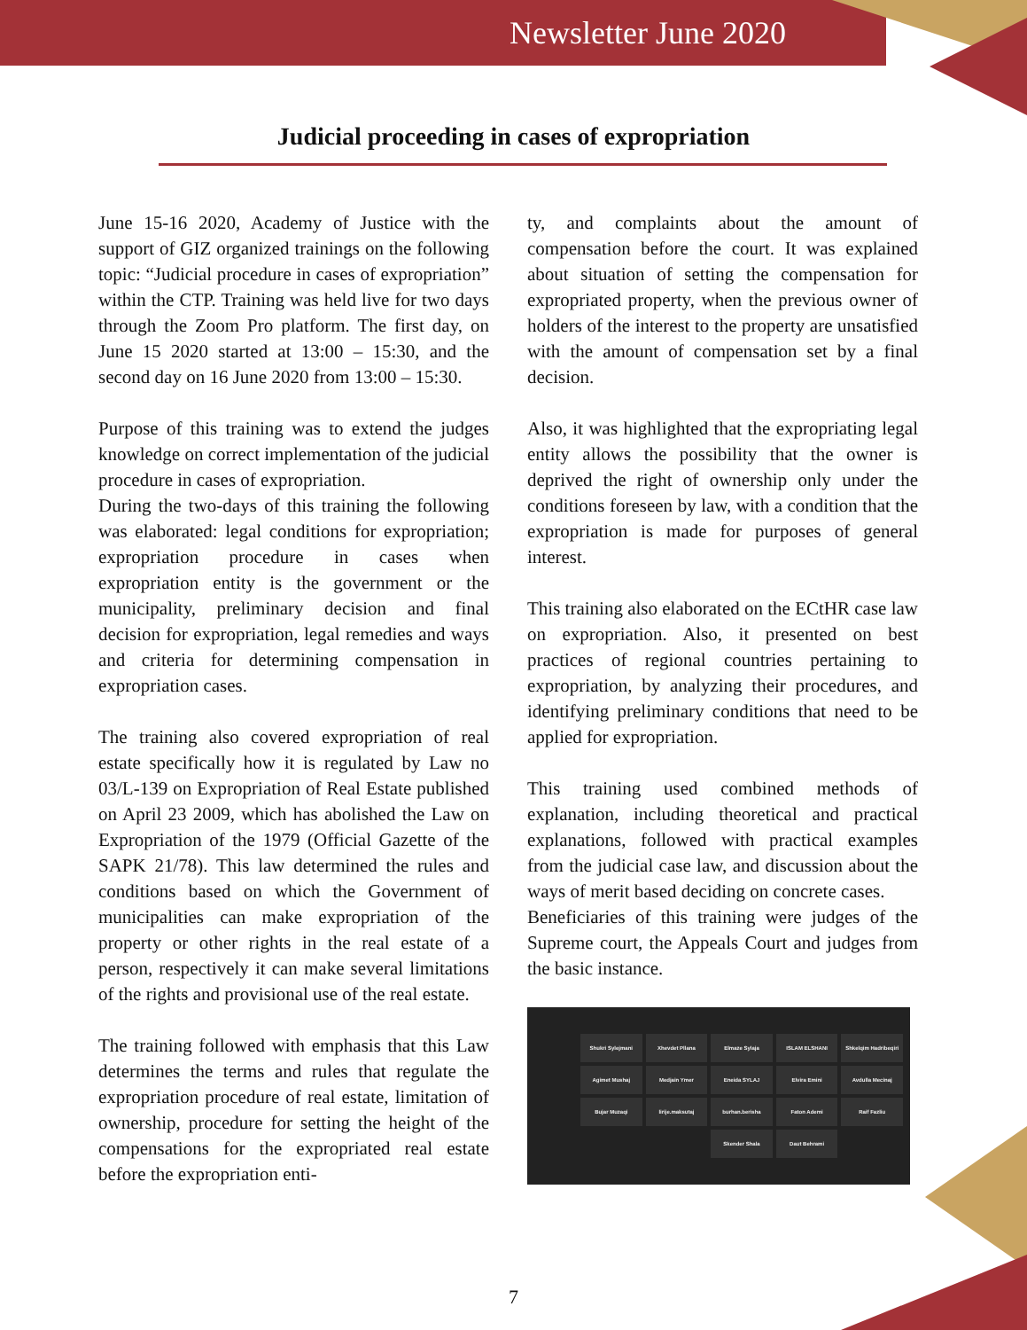Newsletter June 2020
Judicial proceeding in cases of expropriation
June 15-16 2020, Academy of Justice with the support of GIZ organized trainings on the following topic: “Judicial procedure in cases of expropriation” within the CTP. Training was held live for two days through the Zoom Pro platform. The first day, on June 15 2020 started at 13:00 – 15:30, and the second day on 16 June 2020 from 13:00 – 15:30.
Purpose of this training was to extend the judges knowledge on correct implementation of the judicial procedure in cases of expropriation.
During the two-days of this training the following was elaborated: legal conditions for expropriation; expropriation procedure in cases when expropriation entity is the government or the municipality, preliminary decision and final decision for expropriation, legal remedies and ways and criteria for determining compensation in expropriation cases.
The training also covered expropriation of real estate specifically how it is regulated by Law no 03/L-139 on Expropriation of Real Estate published on April 23 2009, which has abolished the Law on Expropriation of the 1979 (Official Gazette of the SAPK 21/78). This law determined the rules and conditions based on which the Government of municipalities can make expropriation of the property or other rights in the real estate of a person, respectively it can make several limitations of the rights and provisional use of the real estate.
The training followed with emphasis that this Law determines the terms and rules that regulate the expropriation procedure of real estate, limitation of ownership, procedure for setting the height of the compensations for the expropriated real estate before the expropriation enti-
ty, and complaints about the amount of compensation before the court. It was explained about situation of setting the compensation for expropriated property, when the previous owner of holders of the interest to the property are unsatisfied with the amount of compensation set by a final decision.
Also, it was highlighted that the expropriating legal entity allows the possibility that the owner is deprived the right of ownership only under the conditions foreseen by law, with a condition that the expropriation is made for purposes of general interest.
This training also elaborated on the ECtHR case law on expropriation. Also, it presented on best practices of regional countries pertaining to expropriation, by analyzing their procedures, and identifying preliminary conditions that need to be applied for expropriation.
This training used combined methods of explanation, including theoretical and practical explanations, followed with practical examples from the judicial case law, and discussion about the ways of merit based deciding on concrete cases.
Beneficiaries of this training were judges of the Supreme court, the Appeals Court and judges from the basic instance.
Shukri Sylejmani
Xhevdet Pllana
Elmaze Sylaja
ISLAM ELSHANI
Shkelqim Hadribeqiri
Agimet Mushaj
Medjain Ymer
Eneida SYLAJ
Elvira Emini
Avdulla Mecinaj
Bujar Muzaqi
lirije.maksutaj
burhan.berisha
Faton Ademi
Raif Fazliu
Skender Shala
Daut Behrami
7